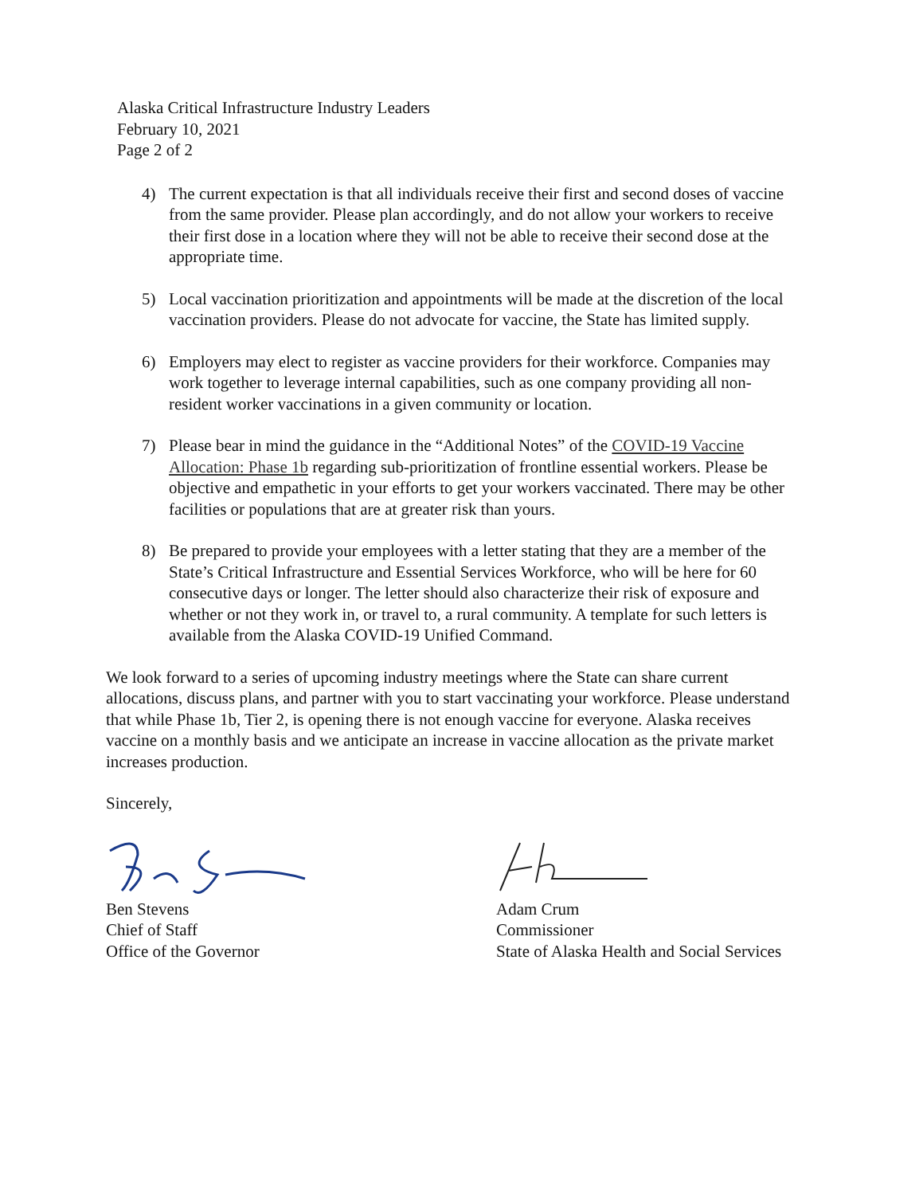Alaska Critical Infrastructure Industry Leaders
February 10, 2021
Page 2 of 2
4) The current expectation is that all individuals receive their first and second doses of vaccine from the same provider. Please plan accordingly, and do not allow your workers to receive their first dose in a location where they will not be able to receive their second dose at the appropriate time.
5) Local vaccination prioritization and appointments will be made at the discretion of the local vaccination providers. Please do not advocate for vaccine, the State has limited supply.
6) Employers may elect to register as vaccine providers for their workforce. Companies may work together to leverage internal capabilities, such as one company providing all non- resident worker vaccinations in a given community or location.
7) Please bear in mind the guidance in the “Additional Notes” of the COVID-19 Vaccine Allocation: Phase 1b regarding sub-prioritization of frontline essential workers. Please be objective and empathetic in your efforts to get your workers vaccinated. There may be other facilities or populations that are at greater risk than yours.
8) Be prepared to provide your employees with a letter stating that they are a member of the State’s Critical Infrastructure and Essential Services Workforce, who will be here for 60 consecutive days or longer. The letter should also characterize their risk of exposure and whether or not they work in, or travel to, a rural community. A template for such letters is available from the Alaska COVID-19 Unified Command.
We look forward to a series of upcoming industry meetings where the State can share current allocations, discuss plans, and partner with you to start vaccinating your workforce. Please understand that while Phase 1b, Tier 2, is opening there is not enough vaccine for everyone. Alaska receives vaccine on a monthly basis and we anticipate an increase in vaccine allocation as the private market increases production.
Sincerely,
Ben Stevens
Chief of Staff
Office of the Governor
Adam Crum
Commissioner
State of Alaska Health and Social Services